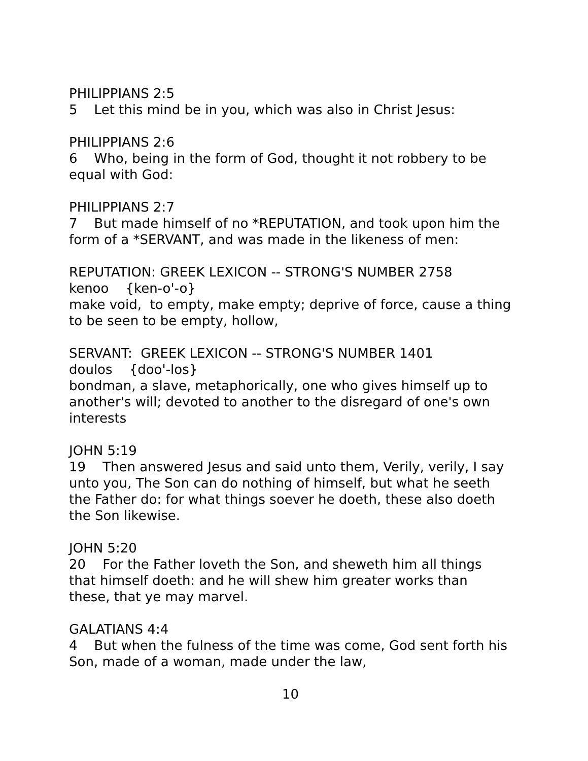PHILIPPIANS 2:5
5 Let this mind be in you, which was also in Christ Jesus:
PHILIPPIANS 2:6
6 Who, being in the form of God, thought it not robbery to be equal with God:
PHILIPPIANS 2:7
7 But made himself of no *REPUTATION, and took upon him the form of a *SERVANT, and was made in the likeness of men:
REPUTATION: GREEK LEXICON -- STRONG'S NUMBER 2758
kenoo {ken-o'-o}
make void, to empty, make empty; deprive of force, cause a thing to be seen to be empty, hollow,
SERVANT: GREEK LEXICON -- STRONG'S NUMBER 1401
doulos {doo'-los}
bondman, a slave, metaphorically, one who gives himself up to another's will; devoted to another to the disregard of one's own interests
JOHN 5:19
19 Then answered Jesus and said unto them, Verily, verily, I say unto you, The Son can do nothing of himself, but what he seeth the Father do: for what things soever he doeth, these also doeth the Son likewise.
JOHN 5:20
20 For the Father loveth the Son, and sheweth him all things that himself doeth: and he will shew him greater works than these, that ye may marvel.
GALATIANS 4:4
4 But when the fulness of the time was come, God sent forth his Son, made of a woman, made under the law,
10